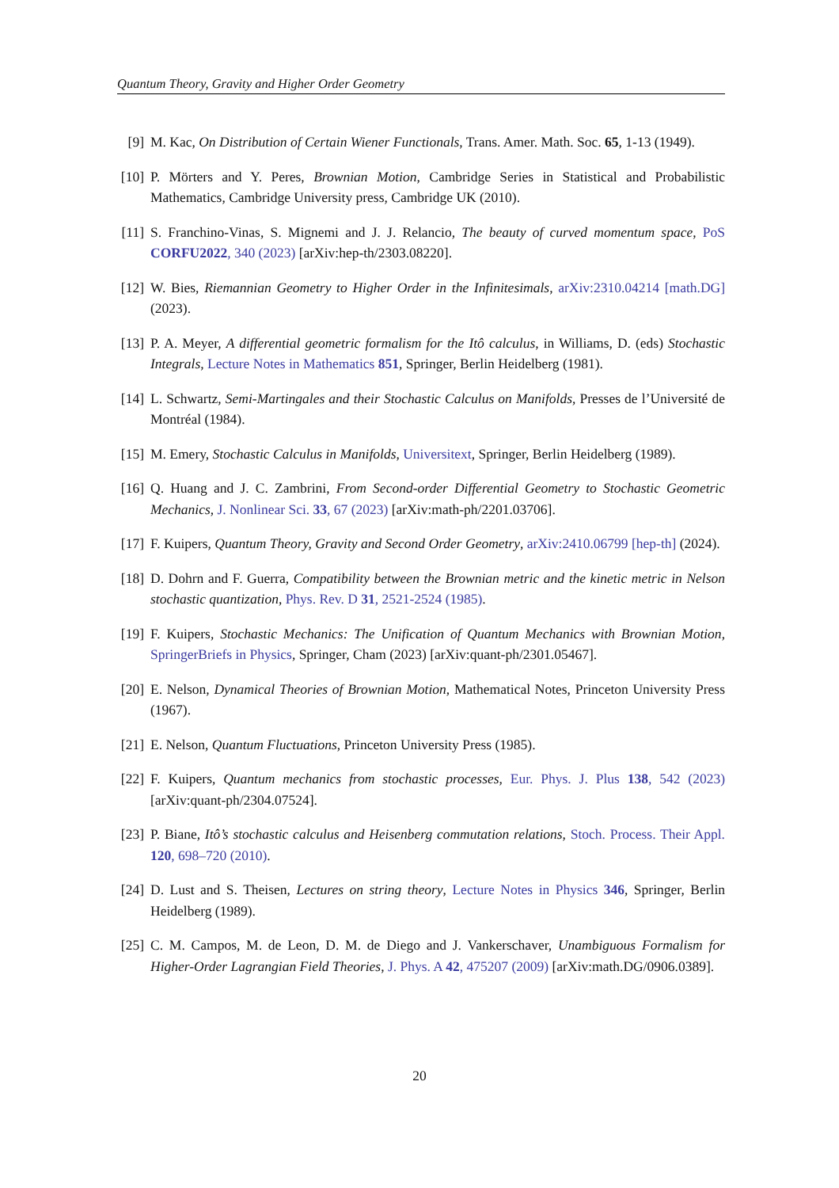Quantum Theory, Gravity and Higher Order Geometry
[9] M. Kac, On Distribution of Certain Wiener Functionals, Trans. Amer. Math. Soc. 65, 1-13 (1949).
[10] P. Mörters and Y. Peres, Brownian Motion, Cambridge Series in Statistical and Probabilistic Mathematics, Cambridge University press, Cambridge UK (2010).
[11] S. Franchino-Vinas, S. Mignemi and J. J. Relancio, The beauty of curved momentum space, PoS CORFU2022, 340 (2023) [arXiv:hep-th/2303.08220].
[12] W. Bies, Riemannian Geometry to Higher Order in the Infinitesimals, arXiv:2310.04214 [math.DG] (2023).
[13] P. A. Meyer, A differential geometric formalism for the Itô calculus, in Williams, D. (eds) Stochastic Integrals, Lecture Notes in Mathematics 851, Springer, Berlin Heidelberg (1981).
[14] L. Schwartz, Semi-Martingales and their Stochastic Calculus on Manifolds, Presses de l’Université de Montréal (1984).
[15] M. Emery, Stochastic Calculus in Manifolds, Universitext, Springer, Berlin Heidelberg (1989).
[16] Q. Huang and J. C. Zambrini, From Second-order Differential Geometry to Stochastic Geometric Mechanics, J. Nonlinear Sci. 33, 67 (2023) [arXiv:math-ph/2201.03706].
[17] F. Kuipers, Quantum Theory, Gravity and Second Order Geometry, arXiv:2410.06799 [hep-th] (2024).
[18] D. Dohrn and F. Guerra, Compatibility between the Brownian metric and the kinetic metric in Nelson stochastic quantization, Phys. Rev. D 31, 2521-2524 (1985).
[19] F. Kuipers, Stochastic Mechanics: The Unification of Quantum Mechanics with Brownian Motion, SpringerBriefs in Physics, Springer, Cham (2023) [arXiv:quant-ph/2301.05467].
[20] E. Nelson, Dynamical Theories of Brownian Motion, Mathematical Notes, Princeton University Press (1967).
[21] E. Nelson, Quantum Fluctuations, Princeton University Press (1985).
[22] F. Kuipers, Quantum mechanics from stochastic processes, Eur. Phys. J. Plus 138, 542 (2023) [arXiv:quant-ph/2304.07524].
[23] P. Biane, Itô’s stochastic calculus and Heisenberg commutation relations, Stoch. Process. Their Appl. 120, 698–720 (2010).
[24] D. Lust and S. Theisen, Lectures on string theory, Lecture Notes in Physics 346, Springer, Berlin Heidelberg (1989).
[25] C. M. Campos, M. de Leon, D. M. de Diego and J. Vankerschaver, Unambiguous Formalism for Higher-Order Lagrangian Field Theories, J. Phys. A 42, 475207 (2009) [arXiv:math.DG/0906.0389].
20